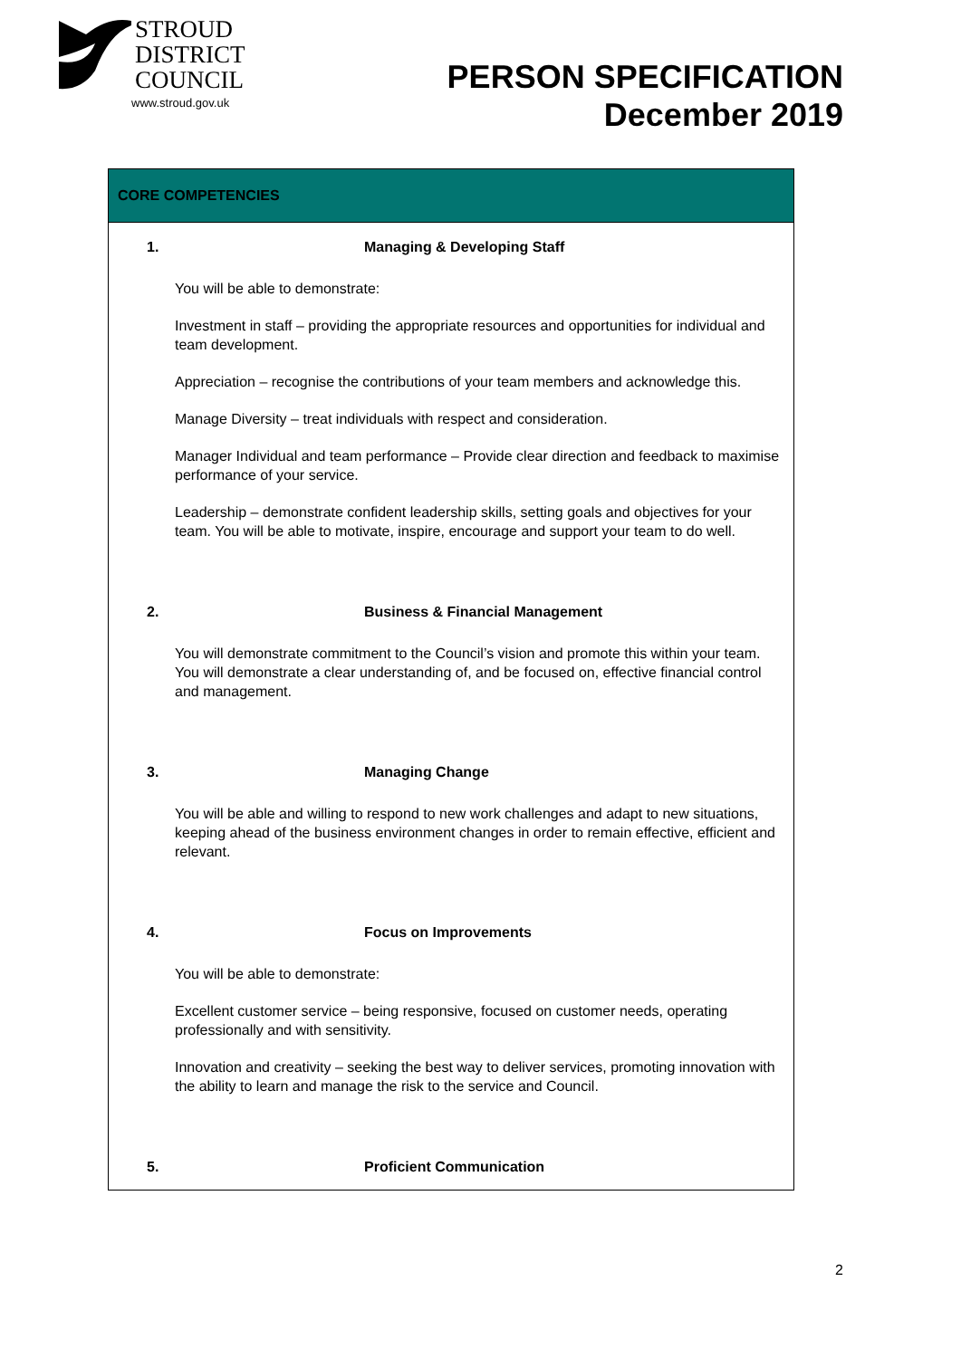STROUD
DISTRICT
COUNCIL
www.stroud.gov.uk
PERSON SPECIFICATION
December 2019
| CORE COMPETENCIES |
| --- |
| 1. Managing & Developing Staff You will be able to demonstrate: Investment in staff – providing the appropriate resources and opportunities for individual and team development. Appreciation – recognise the contributions of your team members and acknowledge this. Manage Diversity – treat individuals with respect and consideration. Manager Individual and team performance – Provide clear direction and feedback to maximise performance of your service. Leadership – demonstrate confident leadership skills, setting goals and objectives for your team. You will be able to motivate, inspire, encourage and support your team to do well. 2. Business & Financial Management You will demonstrate commitment to the Council’s vision and promote this within your team. You will demonstrate a clear understanding of, and be focused on, effective financial control and management. 3. Managing Change You will be able and willing to respond to new work challenges and adapt to new situations, keeping ahead of the business environment changes in order to remain effective, efficient and relevant. 4. Focus on Improvements You will be able to demonstrate: Excellent customer service – being responsive, focused on customer needs, operating professionally and with sensitivity. Innovation and creativity – seeking the best way to deliver services, promoting innovation with the ability to learn and manage the risk to the service and Council. 5. Proficient Communication |
2